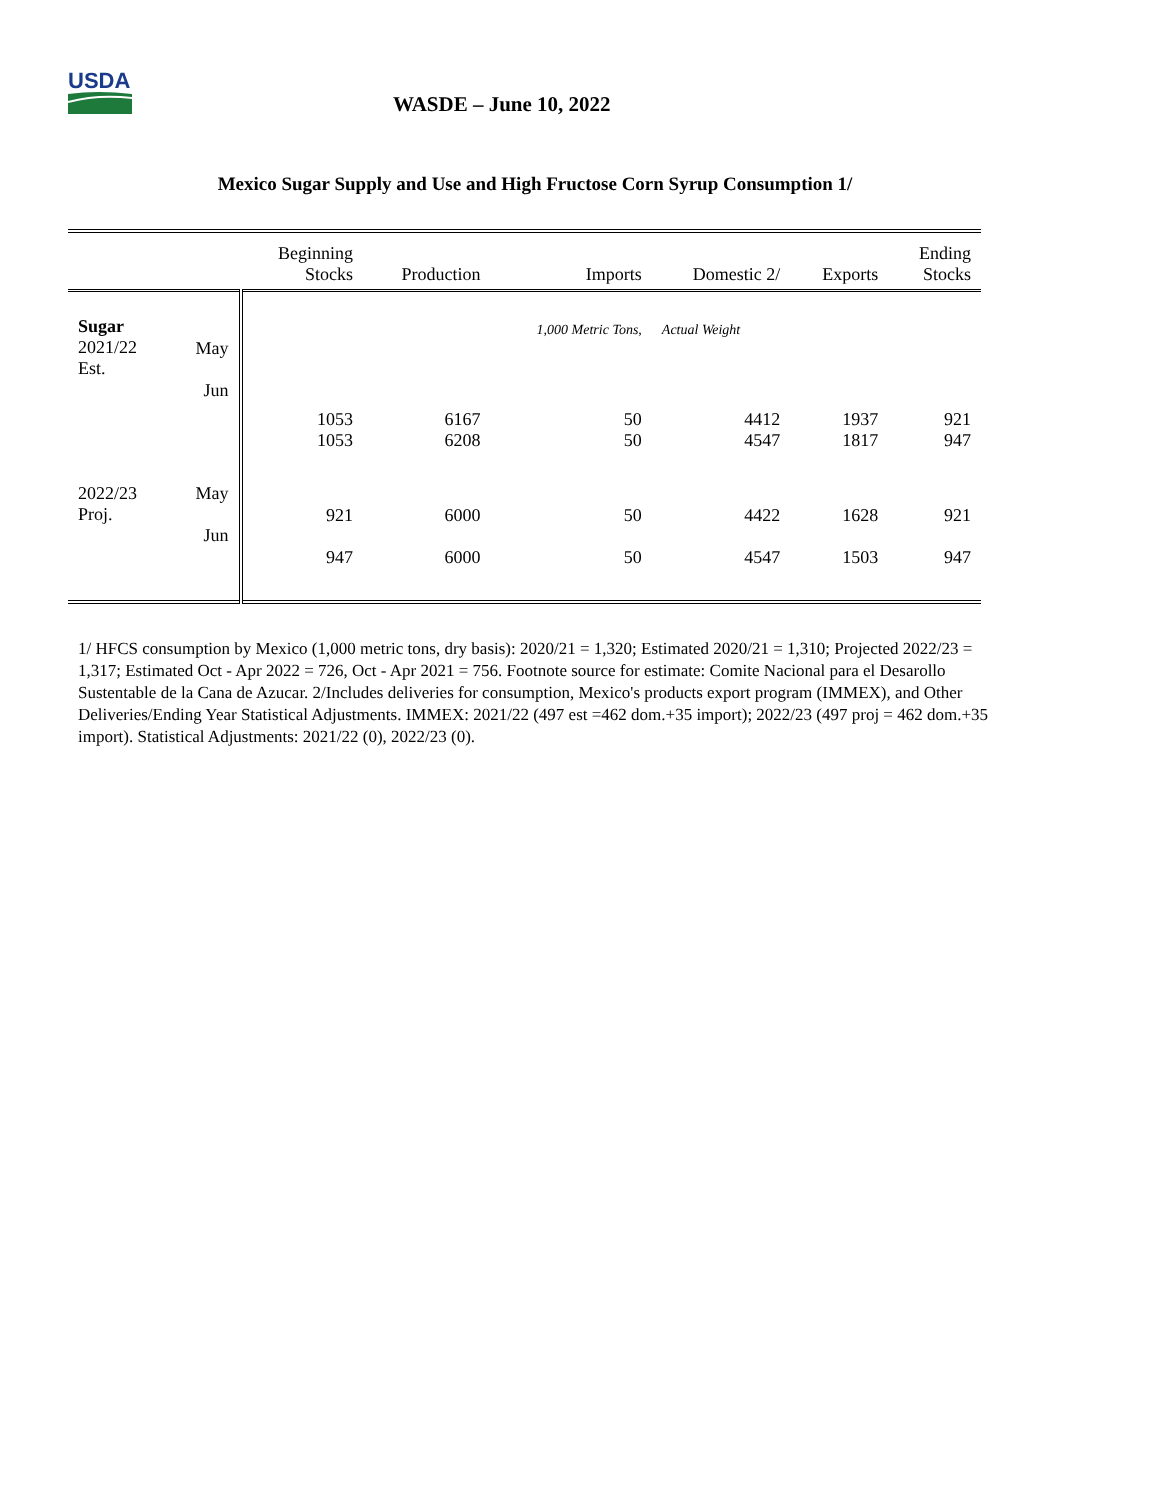USDA
WASDE – June 10, 2022
Mexico Sugar Supply and Use and High Fructose Corn Syrup Consumption 1/
| | | Beginning Stocks | Production | Imports | Domestic 2/ | Exports | Ending Stocks |
| --- | --- | --- | --- | --- | --- | --- | --- |
| Sugar 2021/22 Est. | May Jun | | | 1,000 Metric Tons, | Actual Weight | | |
| | | 1053 1053 | 6167 6208 | 50 50 | 4412 4547 | 1937 1817 | 921 947 |
| 2022/23 Proj. | May Jun | 921 947 | 6000 6000 | 50 50 | 4422 4547 | 1628 1503 | 921 947 |
1/ HFCS consumption by Mexico (1,000 metric tons, dry basis): 2020/21 = 1,320; Estimated 2020/21 = 1,310; Projected 2022/23 = 1,317; Estimated Oct - Apr 2022 = 726, Oct - Apr 2021 = 756. Footnote source for estimate: Comite Nacional para el Desarollo Sustentable de la Cana de Azucar. 2/Includes deliveries for consumption, Mexico's products export program (IMMEX), and Other Deliveries/Ending Year Statistical Adjustments. IMMEX: 2021/22 (497 est =462 dom.+35 import); 2022/23 (497 proj = 462 dom.+35 import). Statistical Adjustments: 2021/22 (0), 2022/23 (0).